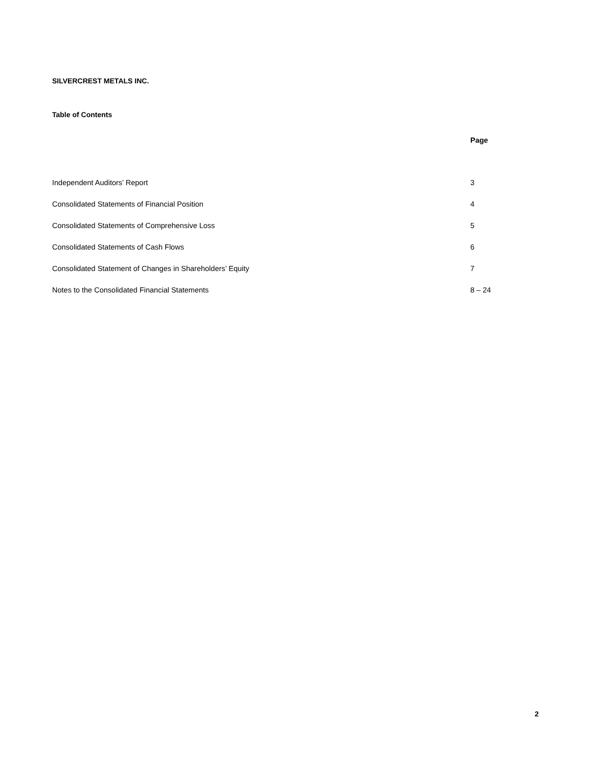SILVERCREST METALS INC.
Table of Contents
| | Page |
| --- | --- |
| Independent Auditors’ Report | 3 |
| Consolidated Statements of Financial Position | 4 |
| Consolidated Statements of Comprehensive Loss | 5 |
| Consolidated Statements of Cash Flows | 6 |
| Consolidated Statement of Changes in Shareholders’ Equity | 7 |
| Notes to the Consolidated Financial Statements | 8 – 24 |
2